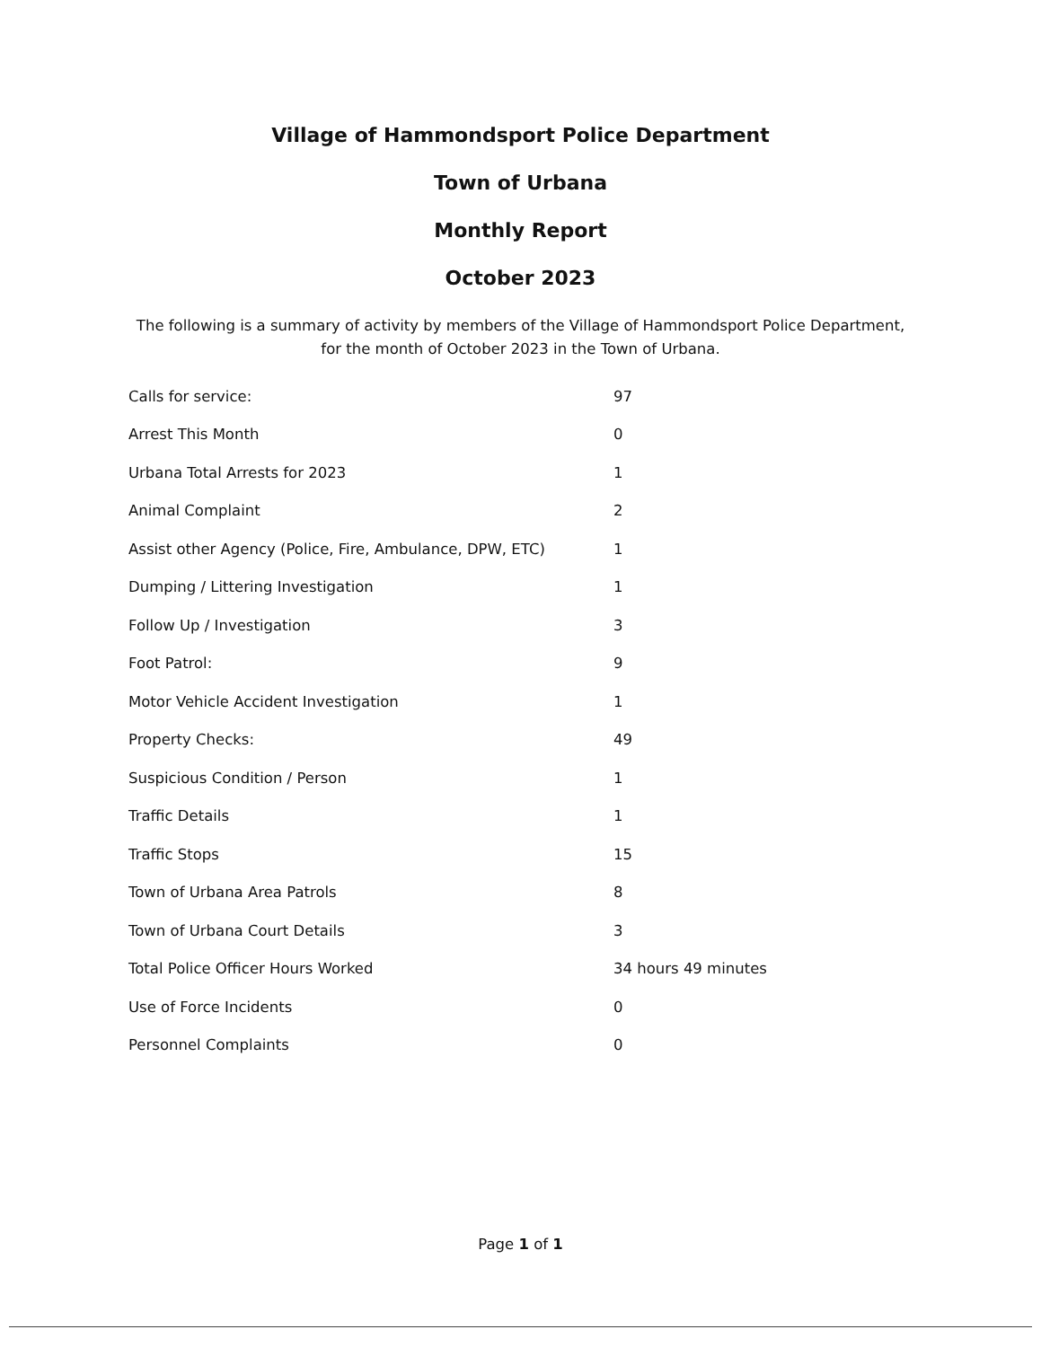Village of Hammondsport Police Department
Town of Urbana
Monthly Report
October 2023
The following is a summary of activity by members of the Village of Hammondsport Police Department, for the month of October 2023 in the Town of Urbana.
| Calls for service: | 97 |
| Arrest This Month | 0 |
| Urbana Total Arrests for 2023 | 1 |
| Animal Complaint | 2 |
| Assist other Agency (Police, Fire, Ambulance, DPW, ETC) | 1 |
| Dumping / Littering Investigation | 1 |
| Follow Up / Investigation | 3 |
| Foot Patrol: | 9 |
| Motor Vehicle Accident Investigation | 1 |
| Property Checks: | 49 |
| Suspicious Condition / Person | 1 |
| Traffic Details | 1 |
| Traffic Stops | 15 |
| Town of Urbana Area Patrols | 8 |
| Town of Urbana Court Details | 3 |
| Total Police Officer Hours Worked | 34 hours 49 minutes |
| Use of Force Incidents | 0 |
| Personnel Complaints | 0 |
Page 1 of 1